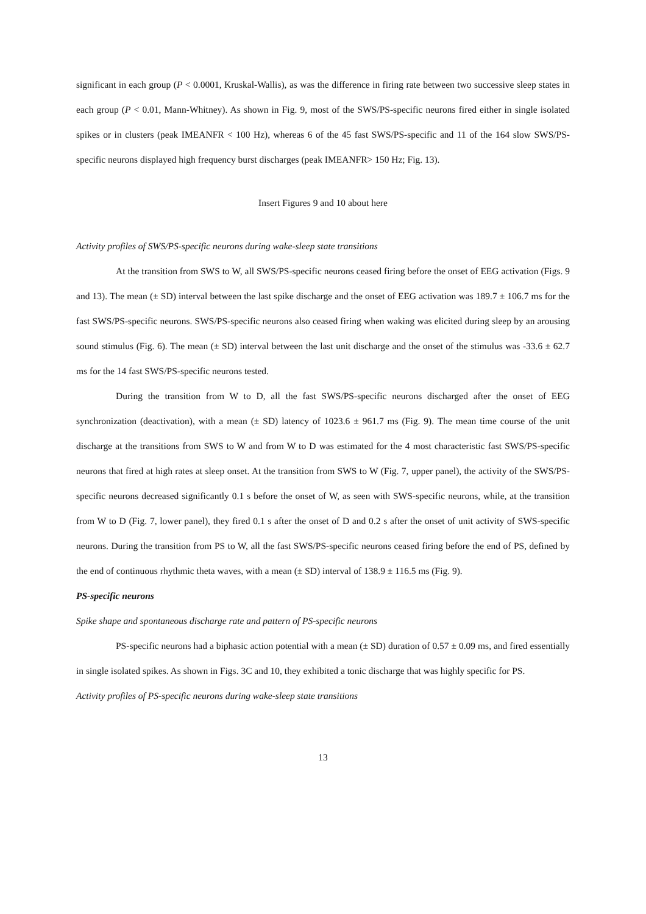significant in each group (P < 0.0001, Kruskal-Wallis), as was the difference in firing rate between two successive sleep states in each group (P < 0.01, Mann-Whitney). As shown in Fig. 9, most of the SWS/PS-specific neurons fired either in single isolated spikes or in clusters (peak IMEANFR < 100 Hz), whereas 6 of the 45 fast SWS/PS-specific and 11 of the 164 slow SWS/PS-specific neurons displayed high frequency burst discharges (peak IMEANFR> 150 Hz; Fig. 13).
Insert Figures 9 and 10 about here
Activity profiles of SWS/PS-specific neurons during wake-sleep state transitions
At the transition from SWS to W, all SWS/PS-specific neurons ceased firing before the onset of EEG activation (Figs. 9 and 13). The mean (± SD) interval between the last spike discharge and the onset of EEG activation was 189.7 ± 106.7 ms for the fast SWS/PS-specific neurons. SWS/PS-specific neurons also ceased firing when waking was elicited during sleep by an arousing sound stimulus (Fig. 6). The mean (± SD) interval between the last unit discharge and the onset of the stimulus was -33.6 ± 62.7 ms for the 14 fast SWS/PS-specific neurons tested.
During the transition from W to D, all the fast SWS/PS-specific neurons discharged after the onset of EEG synchronization (deactivation), with a mean (± SD) latency of 1023.6 ± 961.7 ms (Fig. 9). The mean time course of the unit discharge at the transitions from SWS to W and from W to D was estimated for the 4 most characteristic fast SWS/PS-specific neurons that fired at high rates at sleep onset. At the transition from SWS to W (Fig. 7, upper panel), the activity of the SWS/PS-specific neurons decreased significantly 0.1 s before the onset of W, as seen with SWS-specific neurons, while, at the transition from W to D (Fig. 7, lower panel), they fired 0.1 s after the onset of D and 0.2 s after the onset of unit activity of SWS-specific neurons. During the transition from PS to W, all the fast SWS/PS-specific neurons ceased firing before the end of PS, defined by the end of continuous rhythmic theta waves, with a mean (± SD) interval of 138.9 ± 116.5 ms (Fig. 9).
PS-specific neurons
Spike shape and spontaneous discharge rate and pattern of PS-specific neurons
PS-specific neurons had a biphasic action potential with a mean (± SD) duration of 0.57 ± 0.09 ms, and fired essentially in single isolated spikes. As shown in Figs. 3C and 10, they exhibited a tonic discharge that was highly specific for PS.
Activity profiles of PS-specific neurons during wake-sleep state transitions
13